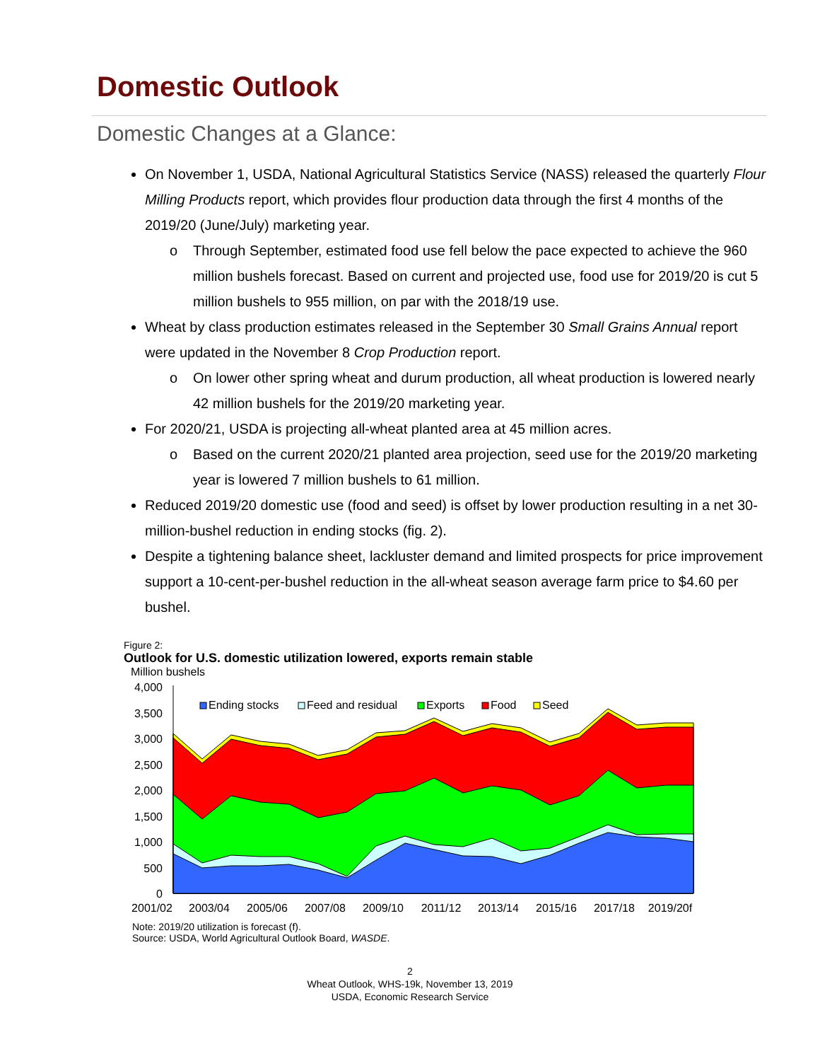Domestic Outlook
Domestic Changes at a Glance:
On November 1, USDA, National Agricultural Statistics Service (NASS) released the quarterly Flour Milling Products report, which provides flour production data through the first 4 months of the 2019/20 (June/July) marketing year.
o Through September, estimated food use fell below the pace expected to achieve the 960 million bushels forecast. Based on current and projected use, food use for 2019/20 is cut 5 million bushels to 955 million, on par with the 2018/19 use.
Wheat by class production estimates released in the September 30 Small Grains Annual report were updated in the November 8 Crop Production report.
o On lower other spring wheat and durum production, all wheat production is lowered nearly 42 million bushels for the 2019/20 marketing year.
For 2020/21, USDA is projecting all-wheat planted area at 45 million acres.
o Based on the current 2020/21 planted area projection, seed use for the 2019/20 marketing year is lowered 7 million bushels to 61 million.
Reduced 2019/20 domestic use (food and seed) is offset by lower production resulting in a net 30-million-bushel reduction in ending stocks (fig. 2).
Despite a tightening balance sheet, lackluster demand and limited prospects for price improvement support a 10-cent-per-bushel reduction in the all-wheat season average farm price to $4.60 per bushel.
Figure 2:
Outlook for U.S. domestic utilization lowered, exports remain stable
Million bushels
4,000
3,500
3,000
2,500
2,000
1,500
1,000
500
0
Ending stocks
Feed and residual
Exports
Food
Seed
2001/02
2003/04
2005/06
2007/08
2009/10
2011/12
2013/14
2015/16
2017/18
2019/20f
Note: 2019/20 utilization is forecast (f).
Source: USDA, World Agricultural Outlook Board, WASDE.
2
Wheat Outlook, WHS-19k, November 13, 2019
USDA, Economic Research Service